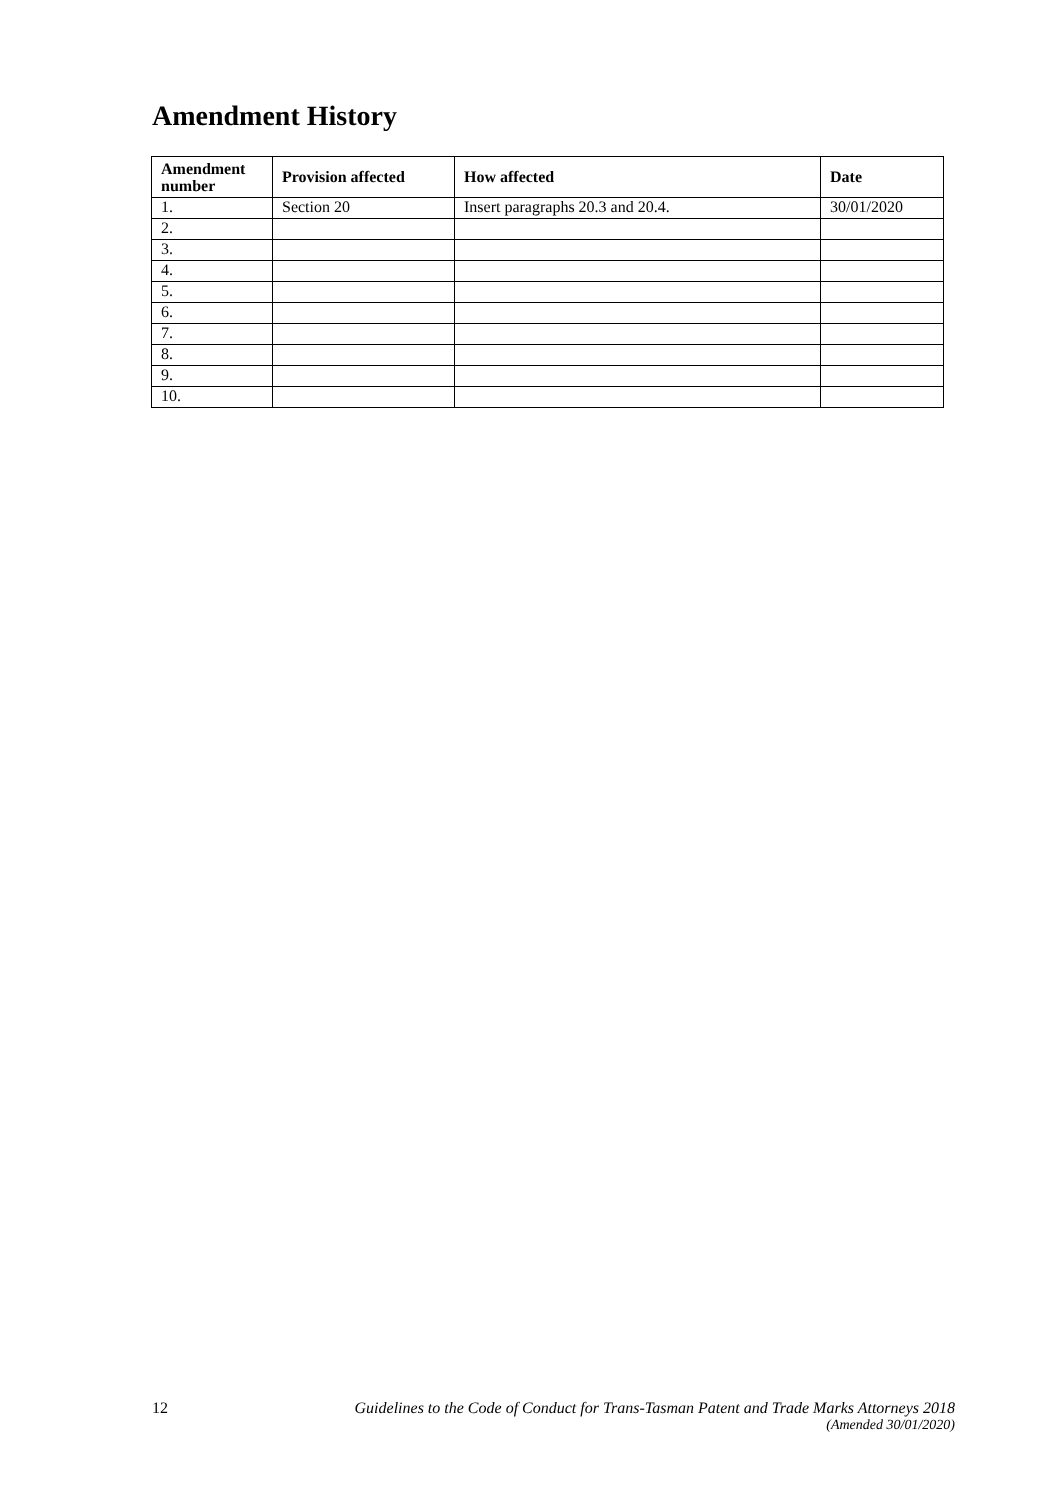Amendment History
| Amendment number | Provision affected | How affected | Date |
| --- | --- | --- | --- |
| 1. | Section 20 | Insert paragraphs 20.3 and 20.4. | 30/01/2020 |
| 2. | | | |
| 3. | | | |
| 4. | | | |
| 5. | | | |
| 6. | | | |
| 7. | | | |
| 8. | | | |
| 9. | | | |
| 10. | | | |
12
Guidelines to the Code of Conduct for Trans-Tasman Patent and Trade Marks Attorneys 2018
(Amended 30/01/2020)